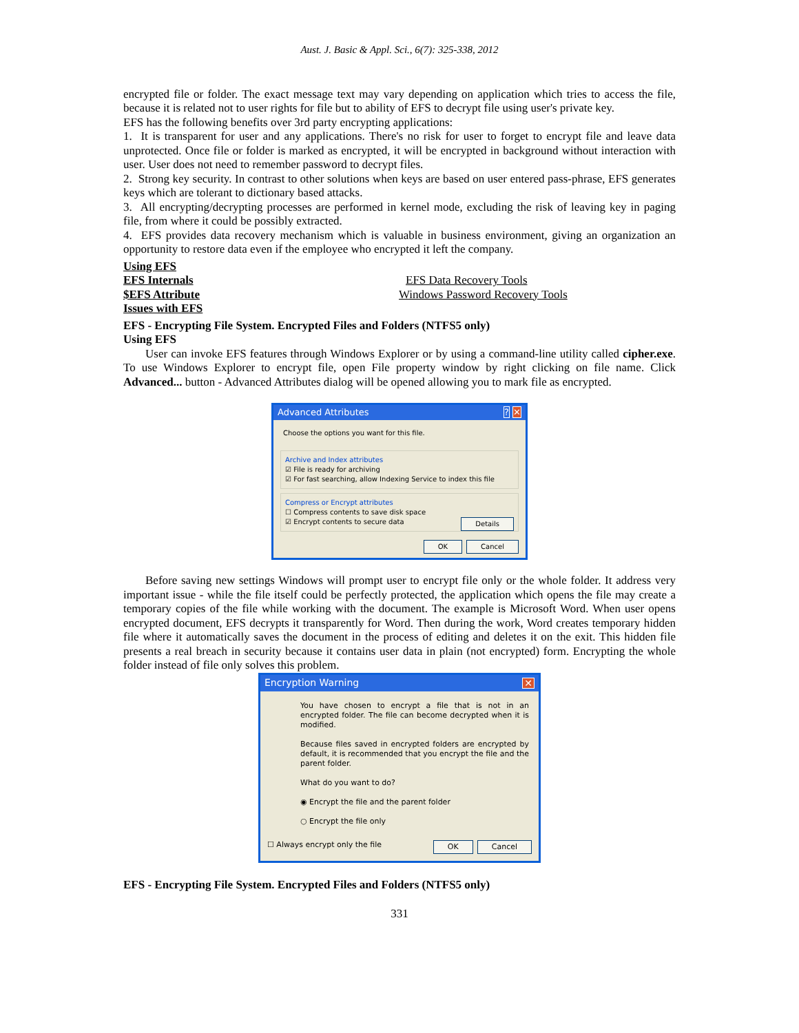Aust. J. Basic & Appl. Sci., 6(7): 325-338, 2012
encrypted file or folder. The exact message text may vary depending on application which tries to access the file, because it is related not to user rights for file but to ability of EFS to decrypt file using user's private key.
EFS has the following benefits over 3rd party encrypting applications:
1. It is transparent for user and any applications. There's no risk for user to forget to encrypt file and leave data unprotected. Once file or folder is marked as encrypted, it will be encrypted in background without interaction with user. User does not need to remember password to decrypt files.
2. Strong key security. In contrast to other solutions when keys are based on user entered pass-phrase, EFS generates keys which are tolerant to dictionary based attacks.
3. All encrypting/decrypting processes are performed in kernel mode, excluding the risk of leaving key in paging file, from where it could be possibly extracted.
4. EFS provides data recovery mechanism which is valuable in business environment, giving an organization an opportunity to restore data even if the employee who encrypted it left the company.
Using EFS
EFS Internals EFS Data Recovery Tools
$EFS Attribute Windows Password Recovery Tools
Issues with EFS
EFS - Encrypting File System. Encrypted Files and Folders (NTFS5 only)
Using EFS
User can invoke EFS features through Windows Explorer or by using a command-line utility called cipher.exe. To use Windows Explorer to encrypt file, open File property window by right clicking on file name. Click Advanced... button - Advanced Attributes dialog will be opened allowing you to mark file as encrypted.
Advanced Attributes? ✕
Choose the options you want for this file.
Archive and Index attributes
☑ File is ready for archiving
☑ For fast searching, allow Indexing Service to index this file
Compress or Encrypt attributes
☐ Compress contents to save disk space
☑ Encrypt contents to secure data Details
OK Cancel
Before saving new settings Windows will prompt user to encrypt file only or the whole folder. It address very important issue - while the file itself could be perfectly protected, the application which opens the file may create a temporary copies of the file while working with the document. The example is Microsoft Word. When user opens encrypted document, EFS decrypts it transparently for Word. Then during the work, Word creates temporary hidden file where it automatically saves the document in the process of editing and deletes it on the exit. This hidden file presents a real breach in security because it contains user data in plain (not encrypted) form. Encrypting the whole folder instead of file only solves this problem.
Encryption Warning ✕
You have chosen to encrypt a file that is not in an encrypted folder. The file can become decrypted when it is modified.
Because files saved in encrypted folders are encrypted by default, it is recommended that you encrypt the file and the parent folder.
What do you want to do?
◉ Encrypt the file and the parent folder
○ Encrypt the file only
☐ Always encrypt only the file OK Cancel
EFS - Encrypting File System. Encrypted Files and Folders (NTFS5 only)
331